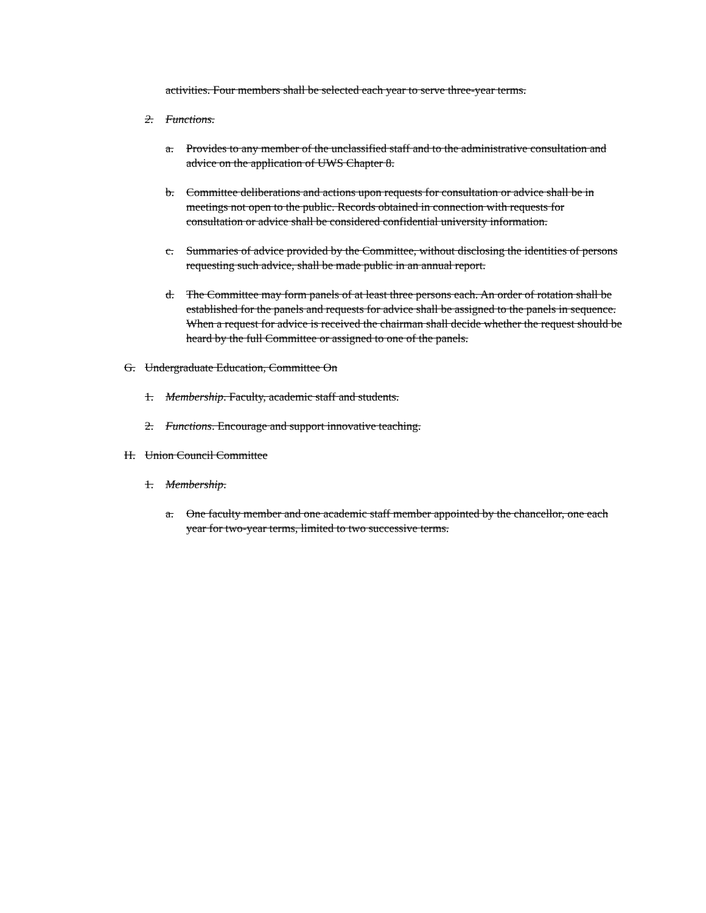activities. Four members shall be selected each year to serve three-year terms.
2. Functions.
a. Provides to any member of the unclassified staff and to the administrative consultation and advice on the application of UWS Chapter 8.
b. Committee deliberations and actions upon requests for consultation or advice shall be in meetings not open to the public. Records obtained in connection with requests for consultation or advice shall be considered confidential university information.
c. Summaries of advice provided by the Committee, without disclosing the identities of persons requesting such advice, shall be made public in an annual report.
d. The Committee may form panels of at least three persons each. An order of rotation shall be established for the panels and requests for advice shall be assigned to the panels in sequence. When a request for advice is received the chairman shall decide whether the request should be heard by the full Committee or assigned to one of the panels.
G. Undergraduate Education, Committee On
1. Membership. Faculty, academic staff and students.
2. Functions. Encourage and support innovative teaching.
H. Union Council Committee
1. Membership.
a. One faculty member and one academic staff member appointed by the chancellor, one each year for two-year terms, limited to two successive terms.